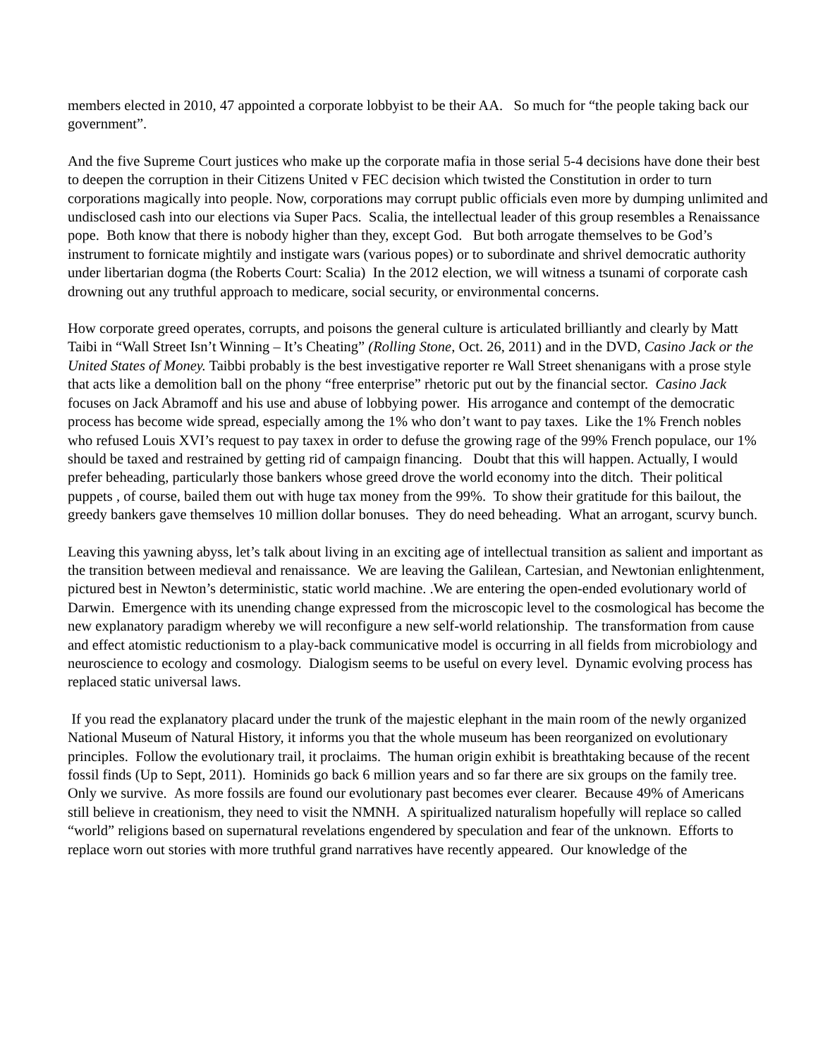members elected in 2010, 47 appointed a corporate lobbyist to be their AA. So much for “the people taking back our government”.
And the five Supreme Court justices who make up the corporate mafia in those serial 5-4 decisions have done their best to deepen the corruption in their Citizens United v FEC decision which twisted the Constitution in order to turn corporations magically into people. Now, corporations may corrupt public officials even more by dumping unlimited and undisclosed cash into our elections via Super Pacs. Scalia, the intellectual leader of this group resembles a Renaissance pope. Both know that there is nobody higher than they, except God. But both arrogate themselves to be God’s instrument to fornicate mightily and instigate wars (various popes) or to subordinate and shrivel democratic authority under libertarian dogma (the Roberts Court: Scalia) In the 2012 election, we will witness a tsunami of corporate cash drowning out any truthful approach to medicare, social security, or environmental concerns.
How corporate greed operates, corrupts, and poisons the general culture is articulated brilliantly and clearly by Matt Taibi in “Wall Street Isn’t Winning – It’s Cheating” (Rolling Stone, Oct. 26, 2011) and in the DVD, Casino Jack or the United States of Money. Taibbi probably is the best investigative reporter re Wall Street shenanigans with a prose style that acts like a demolition ball on the phony “free enterprise” rhetoric put out by the financial sector. Casino Jack focuses on Jack Abramoff and his use and abuse of lobbying power. His arrogance and contempt of the democratic process has become wide spread, especially among the 1% who don’t want to pay taxes. Like the 1% French nobles who refused Louis XVI’s request to pay taxex in order to defuse the growing rage of the 99% French populace, our 1% should be taxed and restrained by getting rid of campaign financing. Doubt that this will happen. Actually, I would prefer beheading, particularly those bankers whose greed drove the world economy into the ditch. Their political puppets , of course, bailed them out with huge tax money from the 99%. To show their gratitude for this bailout, the greedy bankers gave themselves 10 million dollar bonuses. They do need beheading. What an arrogant, scurvy bunch.
Leaving this yawning abyss, let’s talk about living in an exciting age of intellectual transition as salient and important as the transition between medieval and renaissance. We are leaving the Galilean, Cartesian, and Newtonian enlightenment, pictured best in Newton’s deterministic, static world machine. .We are entering the open-ended evolutionary world of Darwin. Emergence with its unending change expressed from the microscopic level to the cosmological has become the new explanatory paradigm whereby we will reconfigure a new self-world relationship. The transformation from cause and effect atomistic reductionism to a play-back communicative model is occurring in all fields from microbiology and neuroscience to ecology and cosmology. Dialogism seems to be useful on every level. Dynamic evolving process has replaced static universal laws.
If you read the explanatory placard under the trunk of the majestic elephant in the main room of the newly organized National Museum of Natural History, it informs you that the whole museum has been reorganized on evolutionary principles. Follow the evolutionary trail, it proclaims. The human origin exhibit is breathtaking because of the recent fossil finds (Up to Sept, 2011). Hominids go back 6 million years and so far there are six groups on the family tree. Only we survive. As more fossils are found our evolutionary past becomes ever clearer. Because 49% of Americans still believe in creationism, they need to visit the NMNH. A spiritualized naturalism hopefully will replace so called “world” religions based on supernatural revelations engendered by speculation and fear of the unknown. Efforts to replace worn out stories with more truthful grand narratives have recently appeared. Our knowledge of the